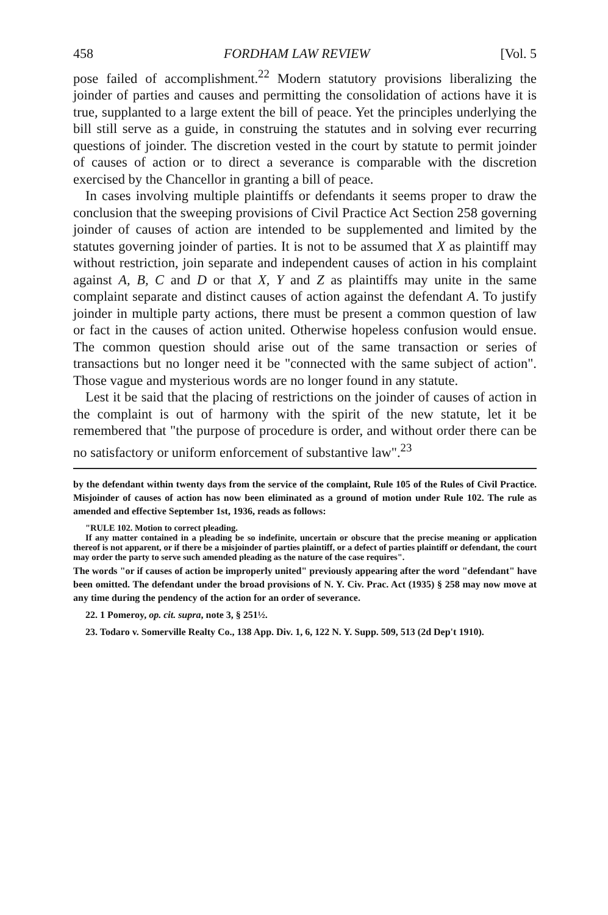458 FORDHAM LAW REVIEW [Vol. 5
pose failed of accomplishment.<sup>22</sup> Modern statutory provisions liberalizing the joinder of parties and causes and permitting the consolidation of actions have it is true, supplanted to a large extent the bill of peace. Yet the principles underlying the bill still serve as a guide, in construing the statutes and in solving ever recurring questions of joinder. The discretion vested in the court by statute to permit joinder of causes of action or to direct a severance is comparable with the discretion exercised by the Chancellor in granting a bill of peace.
In cases involving multiple plaintiffs or defendants it seems proper to draw the conclusion that the sweeping provisions of Civil Practice Act Section 258 governing joinder of causes of action are intended to be supplemented and limited by the statutes governing joinder of parties. It is not to be assumed that X as plaintiff may without restriction, join separate and independent causes of action in his complaint against A, B, C and D or that X, Y and Z as plaintiffs may unite in the same complaint separate and distinct causes of action against the defendant A. To justify joinder in multiple party actions, there must be present a common question of law or fact in the causes of action united. Otherwise hopeless confusion would ensue. The common question should arise out of the same transaction or series of transactions but no longer need it be "connected with the same subject of action". Those vague and mysterious words are no longer found in any statute.
Lest it be said that the placing of restrictions on the joinder of causes of action in the complaint is out of harmony with the spirit of the new statute, let it be remembered that "the purpose of procedure is order, and without order there can be no satisfactory or uniform enforcement of substantive law".<sup>23</sup>
by the defendant within twenty days from the service of the complaint, Rule 105 of the Rules of Civil Practice. Misjoinder of causes of action has now been eliminated as a ground of motion under Rule 102. The rule as amended and effective September 1st, 1936, reads as follows:
"RULE 102. Motion to correct pleading.
If any matter contained in a pleading be so indefinite, uncertain or obscure that the precise meaning or application thereof is not apparent, or if there be a misjoinder of parties plaintiff, or a defect of parties plaintiff or defendant, the court may order the party to serve such amended pleading as the nature of the case requires".
The words "or if causes of action be improperly united" previously appearing after the word "defendant" have been omitted. The defendant under the broad provisions of N. Y. Civ. Prac. Act (1935) § 258 may now move at any time during the pendency of the action for an order of severance.
22. 1 Pomeroy, op. cit. supra, note 3, § 251½.
23. Todaro v. Somerville Realty Co., 138 App. Div. 1, 6, 122 N. Y. Supp. 509, 513 (2d Dep't 1910).